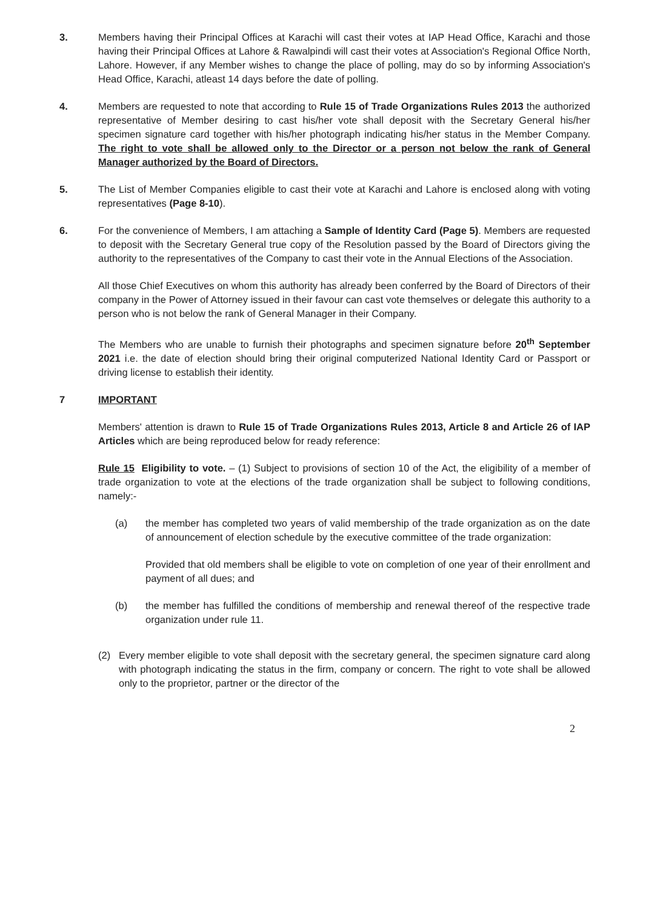3. Members having their Principal Offices at Karachi will cast their votes at IAP Head Office, Karachi and those having their Principal Offices at Lahore & Rawalpindi will cast their votes at Association's Regional Office North, Lahore. However, if any Member wishes to change the place of polling, may do so by informing Association's Head Office, Karachi, atleast 14 days before the date of polling.
4. Members are requested to note that according to Rule 15 of Trade Organizations Rules 2013 the authorized representative of Member desiring to cast his/her vote shall deposit with the Secretary General his/her specimen signature card together with his/her photograph indicating his/her status in the Member Company. The right to vote shall be allowed only to the Director or a person not below the rank of General Manager authorized by the Board of Directors.
5. The List of Member Companies eligible to cast their vote at Karachi and Lahore is enclosed along with voting representatives (Page 8-10).
6. For the convenience of Members, I am attaching a Sample of Identity Card (Page 5). Members are requested to deposit with the Secretary General true copy of the Resolution passed by the Board of Directors giving the authority to the representatives of the Company to cast their vote in the Annual Elections of the Association.
All those Chief Executives on whom this authority has already been conferred by the Board of Directors of their company in the Power of Attorney issued in their favour can cast vote themselves or delegate this authority to a person who is not below the rank of General Manager in their Company.
The Members who are unable to furnish their photographs and specimen signature before 20<sup>th</sup> September 2021 i.e. the date of election should bring their original computerized National Identity Card or Passport or driving license to establish their identity.
7 IMPORTANT
Members' attention is drawn to Rule 15 of Trade Organizations Rules 2013, Article 8 and Article 26 of IAP Articles which are being reproduced below for ready reference:
Rule 15 Eligibility to vote. – (1) Subject to provisions of section 10 of the Act, the eligibility of a member of trade organization to vote at the elections of the trade organization shall be subject to following conditions, namely:-
(a) the member has completed two years of valid membership of the trade organization as on the date of announcement of election schedule by the executive committee of the trade organization:
Provided that old members shall be eligible to vote on completion of one year of their enrollment and payment of all dues; and
(b) the member has fulfilled the conditions of membership and renewal thereof of the respective trade organization under rule 11.
(2) Every member eligible to vote shall deposit with the secretary general, the specimen signature card along with photograph indicating the status in the firm, company or concern. The right to vote shall be allowed only to the proprietor, partner or the director of the
2